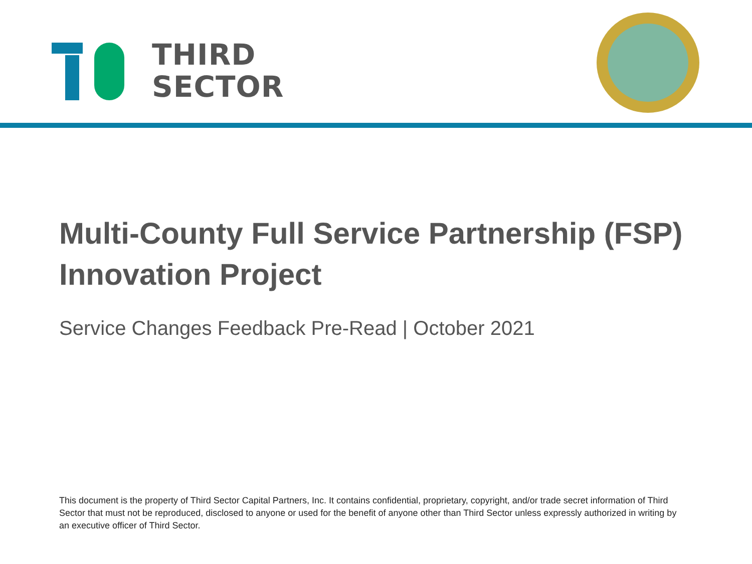THIRD
SECTOR
Multi-County Full Service Partnership (FSP)
Innovation Project
Service Changes Feedback Pre-Read | October 2021
This document is the property of Third Sector Capital Partners, Inc. It contains confidential, proprietary, copyright, and/or trade secret information of Third Sector that must not be reproduced, disclosed to anyone or used for the benefit of anyone other than Third Sector unless expressly authorized in writing by an executive officer of Third Sector.